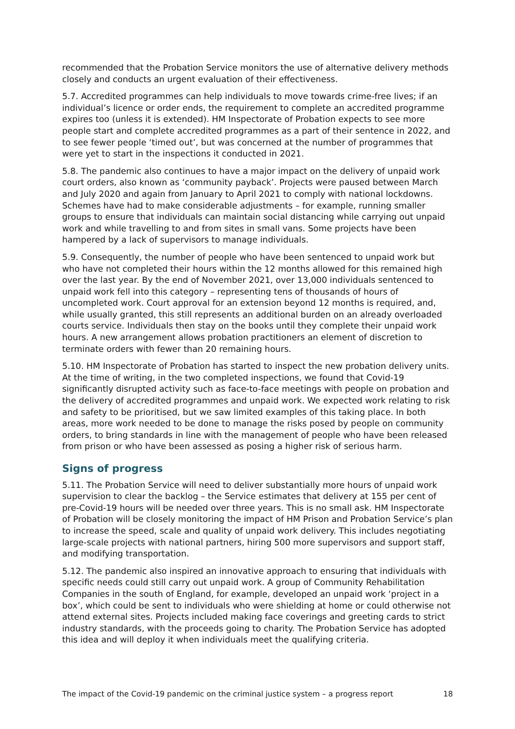recommended that the Probation Service monitors the use of alternative delivery methods closely and conducts an urgent evaluation of their effectiveness.
5.7. Accredited programmes can help individuals to move towards crime-free lives; if an individual’s licence or order ends, the requirement to complete an accredited programme expires too (unless it is extended). HM Inspectorate of Probation expects to see more people start and complete accredited programmes as a part of their sentence in 2022, and to see fewer people ‘timed out’, but was concerned at the number of programmes that were yet to start in the inspections it conducted in 2021.
5.8. The pandemic also continues to have a major impact on the delivery of unpaid work court orders, also known as ‘community payback’. Projects were paused between March and July 2020 and again from January to April 2021 to comply with national lockdowns. Schemes have had to make considerable adjustments – for example, running smaller groups to ensure that individuals can maintain social distancing while carrying out unpaid work and while travelling to and from sites in small vans. Some projects have been hampered by a lack of supervisors to manage individuals.
5.9. Consequently, the number of people who have been sentenced to unpaid work but who have not completed their hours within the 12 months allowed for this remained high over the last year. By the end of November 2021, over 13,000 individuals sentenced to unpaid work fell into this category – representing tens of thousands of hours of uncompleted work. Court approval for an extension beyond 12 months is required, and, while usually granted, this still represents an additional burden on an already overloaded courts service. Individuals then stay on the books until they complete their unpaid work hours. A new arrangement allows probation practitioners an element of discretion to terminate orders with fewer than 20 remaining hours.
5.10. HM Inspectorate of Probation has started to inspect the new probation delivery units. At the time of writing, in the two completed inspections, we found that Covid-19 significantly disrupted activity such as face-to-face meetings with people on probation and the delivery of accredited programmes and unpaid work. We expected work relating to risk and safety to be prioritised, but we saw limited examples of this taking place. In both areas, more work needed to be done to manage the risks posed by people on community orders, to bring standards in line with the management of people who have been released from prison or who have been assessed as posing a higher risk of serious harm.
Signs of progress
5.11. The Probation Service will need to deliver substantially more hours of unpaid work supervision to clear the backlog – the Service estimates that delivery at 155 per cent of pre-Covid-19 hours will be needed over three years. This is no small ask. HM Inspectorate of Probation will be closely monitoring the impact of HM Prison and Probation Service’s plan to increase the speed, scale and quality of unpaid work delivery. This includes negotiating large-scale projects with national partners, hiring 500 more supervisors and support staff, and modifying transportation.
5.12. The pandemic also inspired an innovative approach to ensuring that individuals with specific needs could still carry out unpaid work. A group of Community Rehabilitation Companies in the south of England, for example, developed an unpaid work ‘project in a box’, which could be sent to individuals who were shielding at home or could otherwise not attend external sites. Projects included making face coverings and greeting cards to strict industry standards, with the proceeds going to charity. The Probation Service has adopted this idea and will deploy it when individuals meet the qualifying criteria.
The impact of the Covid-19 pandemic on the criminal justice system – a progress report 18